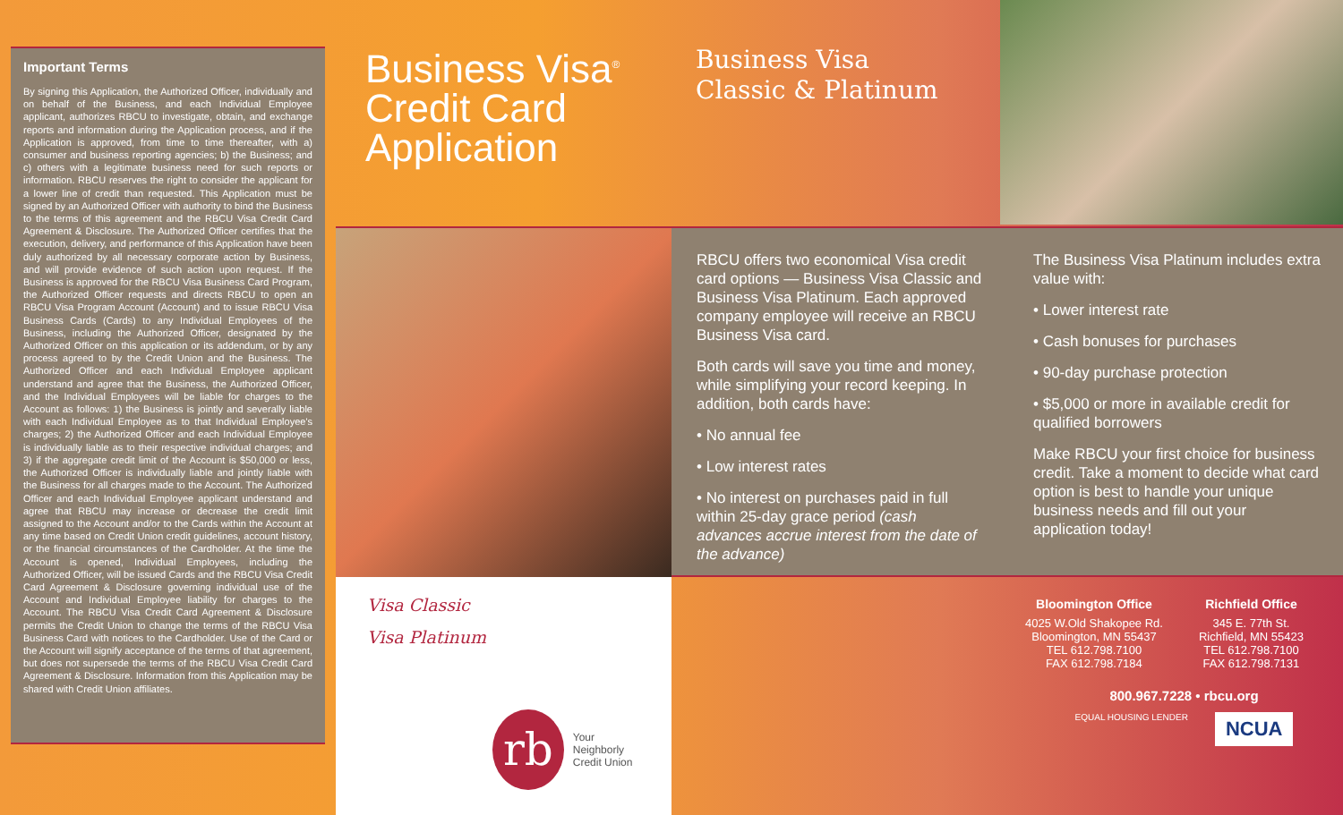Important Terms
By signing this Application, the Authorized Officer, individually and on behalf of the Business, and each Individual Employee applicant, authorizes RBCU to investigate, obtain, and exchange reports and information during the Application process, and if the Application is approved, from time to time thereafter, with a) consumer and business reporting agencies; b) the Business; and c) others with a legitimate business need for such reports or information. RBCU reserves the right to consider the applicant for a lower line of credit than requested. This Application must be signed by an Authorized Officer with authority to bind the Business to the terms of this agreement and the RBCU Visa Credit Card Agreement & Disclosure. The Authorized Officer certifies that the execution, delivery, and performance of this Application have been duly authorized by all necessary corporate action by Business, and will provide evidence of such action upon request. If the Business is approved for the RBCU Visa Business Card Program, the Authorized Officer requests and directs RBCU to open an RBCU Visa Program Account (Account) and to issue RBCU Visa Business Cards (Cards) to any Individual Employees of the Business, including the Authorized Officer, designated by the Authorized Officer on this application or its addendum, or by any process agreed to by the Credit Union and the Business. The Authorized Officer and each Individual Employee applicant understand and agree that the Business, the Authorized Officer, and the Individual Employees will be liable for charges to the Account as follows: 1) the Business is jointly and severally liable with each Individual Employee as to that Individual Employee's charges; 2) the Authorized Officer and each Individual Employee is individually liable as to their respective individual charges; and 3) if the aggregate credit limit of the Account is $50,000 or less, the Authorized Officer is individually liable and jointly liable with the Business for all charges made to the Account. The Authorized Officer and each Individual Employee applicant understand and agree that RBCU may increase or decrease the credit limit assigned to the Account and/or to the Cards within the Account at any time based on Credit Union credit guidelines, account history, or the financial circumstances of the Cardholder. At the time the Account is opened, Individual Employees, including the Authorized Officer, will be issued Cards and the RBCU Visa Credit Card Agreement & Disclosure governing individual use of the Account and Individual Employee liability for charges to the Account. The RBCU Visa Credit Card Agreement & Disclosure permits the Credit Union to change the terms of the RBCU Visa Business Card with notices to the Cardholder. Use of the Card or the Account will signify acceptance of the terms of that agreement, but does not supersede the terms of the RBCU Visa Credit Card Agreement & Disclosure. Information from this Application may be shared with Credit Union affiliates.
Business Visa<sup>®</sup>
Credit Card
Application
Visa Classic
Visa Platinum
rb
Your Neighborly
Credit Union
Business Visa
Classic & Platinum
RBCU offers two economical Visa credit card options — Business Visa Classic and Business Visa Platinum. Each approved company employee will receive an RBCU Business Visa card.
Both cards will save you time and money, while simplifying your record keeping. In addition, both cards have:
• No annual fee
• Low interest rates
• No interest on purchases paid in full within 25-day grace period (cash advances accrue interest from the date of the advance)
The Business Visa Platinum includes extra value with:
• Lower interest rate
• Cash bonuses for purchases
• 90-day purchase protection
• $5,000 or more in available credit for qualified borrowers
Make RBCU your first choice for business credit. Take a moment to decide what card option is best to handle your unique business needs and fill out your application today!
Bloomington Office
4025 W.Old Shakopee Rd.
Bloomington, MN 55437
TEL 612.798.7100
FAX 612.798.7184
Richfield Office
345 E. 77th St.
Richfield, MN 55423
TEL 612.798.7100
FAX 612.798.7131
800.967.7228 • rbcu.org
EQUAL HOUSING LENDER NCUA